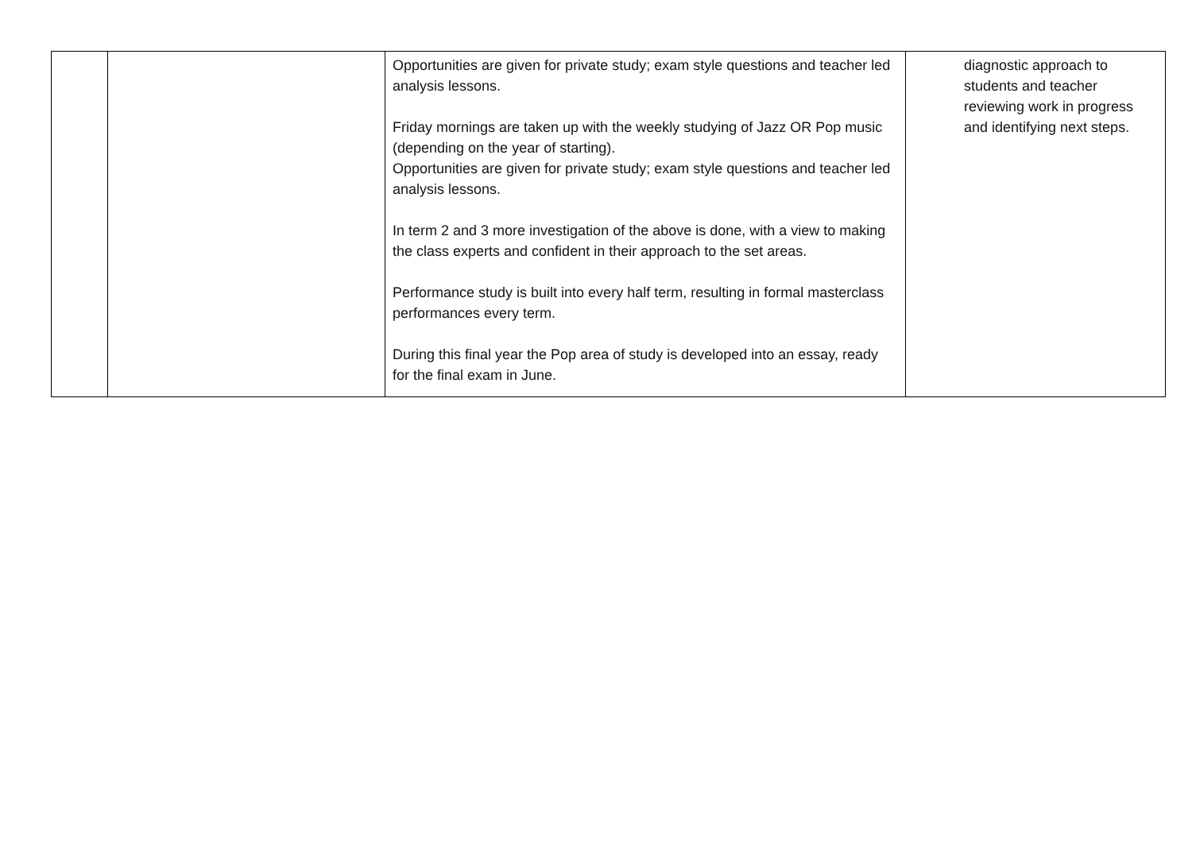| | | Opportunities are given for private study; exam style questions and teacher led analysis lessons. Friday mornings are taken up with the weekly studying of Jazz OR Pop music (depending on the year of starting). Opportunities are given for private study; exam style questions and teacher led analysis lessons. In term 2 and 3 more investigation of the above is done, with a view to making the class experts and confident in their approach to the set areas. Performance study is built into every half term, resulting in formal masterclass performances every term. During this final year the Pop area of study is developed into an essay, ready for the final exam in June. | diagnostic approach to students and teacher reviewing work in progress and identifying next steps. |